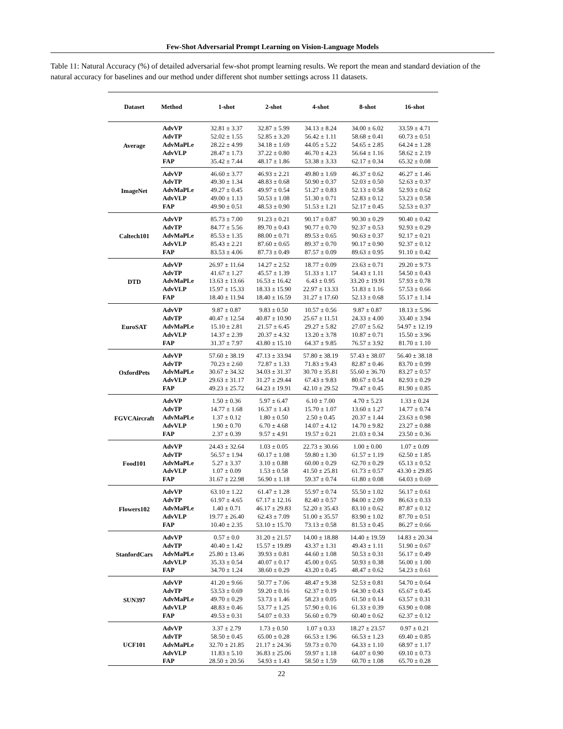Few-Shot Adversarial Prompt Learning on Vision-Language Models
Table 11: Natural Accuracy (%) of detailed adversarial few-shot prompt learning results. We report the mean and standard deviation of the natural accuracy for baselines and our method under different shot number settings across 11 datasets.
| Dataset | Method | 1-shot | 2-shot | 4-shot | 8-shot | 16-shot |
| --- | --- | --- | --- | --- | --- | --- |
| Average | AdvVP | 32.81 ± 3.37 | 32.87 ± 5.99 | 34.13 ± 8.24 | 34.00 ± 6.02 | 33.59 ± 4.71 |
| | AdvTP | 52.02 ± 1.55 | 52.85 ± 3.20 | 56.42 ± 1.11 | 58.68 ± 0.41 | 60.73 ± 0.51 |
| | AdvMaPLe | 28.22 ± 4.99 | 34.18 ± 1.69 | 44.05 ± 5.22 | 54.65 ± 2.85 | 64.24 ± 1.28 |
| | AdvVLP | 28.47 ± 1.73 | 37.22 ± 0.80 | 46.70 ± 4.23 | 56.64 ± 1.16 | 58.62 ± 2.19 |
| | FAP | 35.42 ± 7.44 | 48.17 ± 1.86 | 53.38 ± 3.33 | 62.17 ± 0.34 | 65.32 ± 0.08 |
| ImageNet | AdvVP | 46.60 ± 3.77 | 46.93 ± 2.21 | 49.80 ± 1.69 | 46.37 ± 0.62 | 46.27 ± 1.46 |
| | AdvTP | 49.30 ± 1.34 | 48.83 ± 0.68 | 50.90 ± 0.37 | 52.03 ± 0.50 | 52.63 ± 0.37 |
| | AdvMaPLe | 49.27 ± 0.45 | 49.97 ± 0.54 | 51.27 ± 0.83 | 52.13 ± 0.58 | 52.93 ± 0.62 |
| | AdvVLP | 49.00 ± 1.13 | 50.53 ± 1.08 | 51.30 ± 0.71 | 52.83 ± 0.12 | 53.23 ± 0.58 |
| | FAP | 49.90 ± 0.51 | 48.53 ± 0.90 | 51.53 ± 1.21 | 52.17 ± 0.45 | 52.53 ± 0.37 |
| Caltech101 | AdvVP | 85.73 ± 7.00 | 91.23 ± 0.21 | 90.17 ± 0.87 | 90.30 ± 0.29 | 90.40 ± 0.42 |
| | AdvTP | 84.77 ± 5.56 | 89.70 ± 0.43 | 90.77 ± 0.70 | 92.37 ± 0.53 | 92.93 ± 0.29 |
| | AdvMaPLe | 85.53 ± 1.35 | 88.00 ± 0.71 | 89.53 ± 0.65 | 90.63 ± 0.37 | 92.17 ± 0.21 |
| | AdvVLP | 85.43 ± 2.21 | 87.60 ± 0.65 | 89.37 ± 0.70 | 90.17 ± 0.90 | 92.37 ± 0.12 |
| | FAP | 83.53 ± 4.06 | 87.73 ± 0.49 | 87.57 ± 0.09 | 89.63 ± 0.95 | 91.10 ± 0.42 |
| DTD | AdvVP | 26.97 ± 11.64 | 14.27 ± 2.52 | 18.77 ± 0.09 | 23.63 ± 0.71 | 29.20 ± 9.73 |
| | AdvTP | 41.67 ± 1.27 | 45.57 ± 1.39 | 51.33 ± 1.17 | 54.43 ± 1.11 | 54.50 ± 0.43 |
| | AdvMaPLe | 13.63 ± 13.66 | 16.53 ± 16.42 | 6.43 ± 0.95 | 33.20 ± 19.91 | 57.93 ± 0.78 |
| | AdvVLP | 15.97 ± 15.33 | 18.33 ± 15.90 | 22.97 ± 13.33 | 51.83 ± 1.16 | 57.53 ± 0.66 |
| | FAP | 18.40 ± 11.94 | 18.40 ± 16.59 | 31.27 ± 17.60 | 52.13 ± 0.68 | 55.17 ± 1.14 |
| EuroSAT | AdvVP | 9.87 ± 0.87 | 9.83 ± 0.50 | 10.57 ± 0.56 | 9.87 ± 0.87 | 18.13 ± 5.96 |
| | AdvTP | 40.47 ± 12.54 | 40.87 ± 10.90 | 25.67 ± 11.51 | 24.33 ± 4.00 | 33.40 ± 3.94 |
| | AdvMaPLe | 15.10 ± 2.81 | 21.57 ± 6.45 | 29.27 ± 5.82 | 27.07 ± 5.62 | 54.97 ± 12.19 |
| | AdvVLP | 14.37 ± 2.39 | 20.37 ± 4.32 | 13.20 ± 3.78 | 10.87 ± 0.71 | 15.50 ± 3.96 |
| | FAP | 31.37 ± 7.97 | 43.80 ± 15.10 | 64.37 ± 9.85 | 76.57 ± 3.92 | 81.70 ± 1.10 |
| OxfordPets | AdvVP | 57.60 ± 38.19 | 47.13 ± 33.94 | 57.80 ± 38.19 | 57.43 ± 38.07 | 56.40 ± 38.18 |
| | AdvTP | 70.23 ± 2.60 | 72.87 ± 1.33 | 71.83 ± 9.43 | 82.87 ± 0.46 | 83.70 ± 0.99 |
| | AdvMaPLe | 30.67 ± 34.32 | 34.03 ± 31.37 | 30.70 ± 35.81 | 55.60 ± 36.70 | 83.27 ± 0.57 |
| | AdvVLP | 29.63 ± 31.17 | 31.27 ± 29.44 | 67.43 ± 9.83 | 80.67 ± 0.54 | 82.93 ± 0.29 |
| | FAP | 49.23 ± 25.72 | 64.23 ± 19.91 | 42.10 ± 29.52 | 79.47 ± 0.45 | 81.90 ± 0.85 |
| FGVCAircraft | AdvVP | 1.50 ± 0.36 | 5.97 ± 6.47 | 6.10 ± 7.00 | 4.70 ± 5.23 | 1.33 ± 0.24 |
| | AdvTP | 14.77 ± 1.68 | 16.37 ± 1.43 | 15.70 ± 1.07 | 13.60 ± 1.27 | 14.77 ± 0.74 |
| | AdvMaPLe | 1.37 ± 0.12 | 1.80 ± 0.50 | 2.50 ± 0.45 | 20.37 ± 1.44 | 23.63 ± 0.98 |
| | AdvVLP | 1.90 ± 0.70 | 6.70 ± 4.68 | 14.07 ± 4.12 | 14.70 ± 9.82 | 23.27 ± 0.88 |
| | FAP | 2.37 ± 0.39 | 9.57 ± 4.91 | 19.57 ± 0.21 | 21.03 ± 0.34 | 23.50 ± 0.36 |
| Food101 | AdvVP | 24.43 ± 32.64 | 1.03 ± 0.05 | 22.73 ± 30.66 | 1.00 ± 0.00 | 1.07 ± 0.09 |
| | AdvTP | 56.57 ± 1.94 | 60.17 ± 1.08 | 59.80 ± 1.30 | 61.57 ± 1.19 | 62.50 ± 1.85 |
| | AdvMaPLe | 5.27 ± 3.37 | 3.10 ± 0.88 | 60.00 ± 0.29 | 62.70 ± 0.29 | 65.13 ± 0.52 |
| | AdvVLP | 1.07 ± 0.09 | 1.53 ± 0.58 | 41.50 ± 25.81 | 61.73 ± 0.57 | 43.30 ± 29.85 |
| | FAP | 31.67 ± 22.98 | 56.90 ± 1.18 | 59.37 ± 0.74 | 61.80 ± 0.08 | 64.03 ± 0.69 |
| Flowers102 | AdvVP | 63.10 ± 1.22 | 61.47 ± 1.28 | 55.97 ± 0.74 | 55.50 ± 1.02 | 56.17 ± 0.61 |
| | AdvTP | 61.97 ± 4.65 | 67.17 ± 12.16 | 82.40 ± 0.57 | 84.00 ± 2.09 | 86.63 ± 0.33 |
| | AdvMaPLe | 1.40 ± 0.71 | 46.17 ± 29.83 | 52.20 ± 35.43 | 83.10 ± 0.62 | 87.87 ± 0.12 |
| | AdvVLP | 19.77 ± 26.40 | 62.43 ± 7.09 | 51.00 ± 35.57 | 83.90 ± 1.02 | 87.70 ± 0.51 |
| | FAP | 10.40 ± 2.35 | 53.10 ± 15.70 | 73.13 ± 0.58 | 81.53 ± 0.45 | 86.27 ± 0.66 |
| StanfordCars | AdvVP | 0.57 ± 0.0 | 31.20 ± 21.57 | 14.00 ± 18.88 | 14.40 ± 19.59 | 14.83 ± 20.34 |
| | AdvTP | 40.40 ± 1.42 | 15.57 ± 19.89 | 43.37 ± 1.31 | 49.43 ± 1.11 | 51.90 ± 0.67 |
| | AdvMaPLe | 25.80 ± 13.46 | 39.93 ± 0.81 | 44.60 ± 1.08 | 50.53 ± 0.31 | 56.17 ± 0.49 |
| | AdvVLP | 35.33 ± 0.54 | 40.07 ± 0.17 | 45.00 ± 0.65 | 50.93 ± 0.38 | 56.00 ± 1.00 |
| | FAP | 34.70 ± 1.24 | 38.60 ± 0.29 | 43.20 ± 0.45 | 48.47 ± 0.62 | 54.23 ± 0.61 |
| SUN397 | AdvVP | 41.20 ± 9.66 | 50.77 ± 7.06 | 48.47 ± 9.38 | 52.53 ± 0.81 | 54.70 ± 0.64 |
| | AdvTP | 53.53 ± 0.69 | 59.20 ± 0.16 | 62.37 ± 0.19 | 64.30 ± 0.43 | 65.67 ± 0.45 |
| | AdvMaPLe | 49.70 ± 0.29 | 53.73 ± 1.46 | 58.23 ± 0.05 | 61.50 ± 0.14 | 63.57 ± 0.31 |
| | AdvVLP | 48.83 ± 0.46 | 53.77 ± 1.25 | 57.90 ± 0.16 | 61.33 ± 0.39 | 63.90 ± 0.08 |
| | FAP | 49.53 ± 0.31 | 54.07 ± 0.33 | 56.60 ± 0.79 | 60.40 ± 0.62 | 62.37 ± 0.12 |
| UCF101 | AdvVP | 3.37 ± 2.79 | 1.73 ± 0.50 | 1.07 ± 0.33 | 18.27 ± 23.57 | 0.97 ± 0.21 |
| | AdvTP | 58.50 ± 0.45 | 65.00 ± 0.28 | 66.53 ± 1.96 | 66.53 ± 1.23 | 69.40 ± 0.85 |
| | AdvMaPLe | 32.70 ± 21.85 | 21.17 ± 24.36 | 59.73 ± 0.70 | 64.33 ± 1.10 | 68.97 ± 1.17 |
| | AdvVLP | 11.83 ± 5.10 | 36.83 ± 25.06 | 59.97 ± 1.18 | 64.07 ± 0.90 | 69.10 ± 0.73 |
| | FAP | 28.50 ± 20.56 | 54.93 ± 1.43 | 58.50 ± 1.59 | 60.70 ± 1.08 | 65.70 ± 0.28 |
22